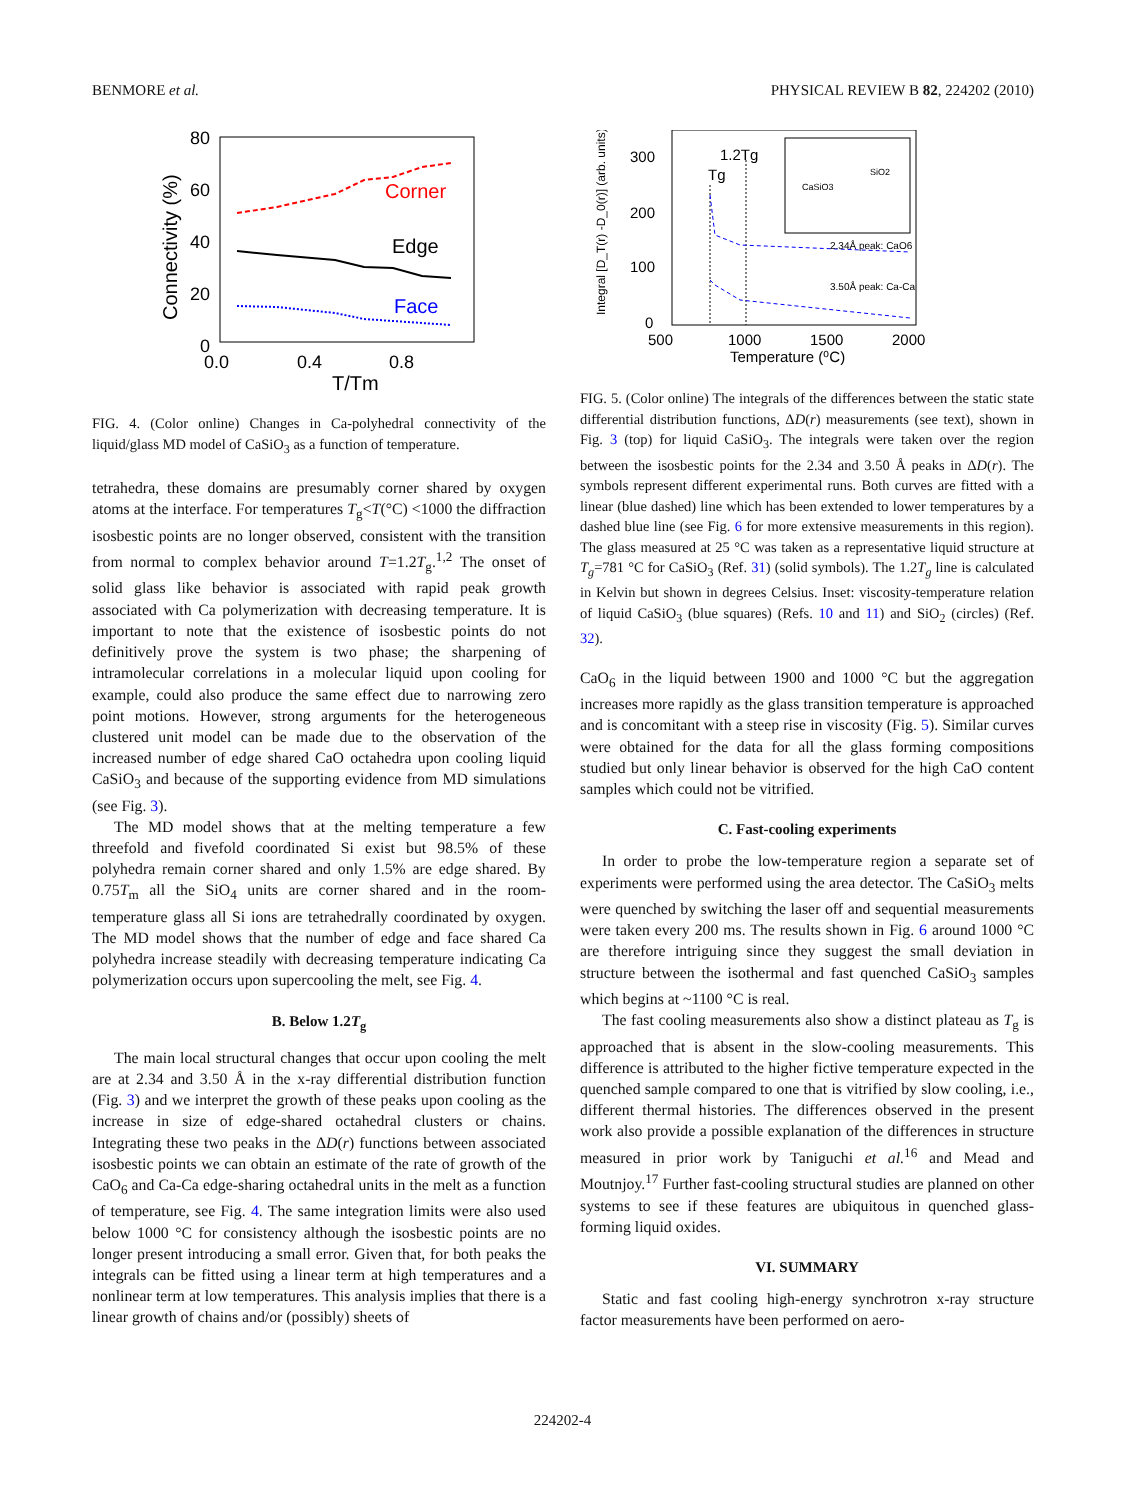BENMORE et al. PHYSICAL REVIEW B 82, 224202 (2010)
80
60
40
20
0
0.0
0.4
0.8
T/Tm
Connectivity (%)
Corner
Edge
Face
FIG. 4. (Color online) Changes in Ca-polyhedral connectivity of the liquid/glass MD model of CaSiO<sub>3</sub> as a function of temperature.
tetrahedra, these domains are presumably corner shared by oxygen atoms at the interface. For temperatures T<sub>g</sub><T(°C) <1000 the diffraction isosbestic points are no longer observed, consistent with the transition from normal to complex behavior around T=1.2T<sub>g</sub>.<sup>1,2</sup> The onset of solid glass like behavior is associated with rapid peak growth associated with Ca polymerization with decreasing temperature. It is important to note that the existence of isosbestic points do not definitively prove the system is two phase; the sharpening of intramolecular correlations in a molecular liquid upon cooling for example, could also produce the same effect due to narrowing zero point motions. However, strong arguments for the heterogeneous clustered unit model can be made due to the observation of the increased number of edge shared CaO octahedra upon cooling liquid CaSiO<sub>3</sub> and because of the supporting evidence from MD simulations (see Fig. 3).
The MD model shows that at the melting temperature a few threefold and fivefold coordinated Si exist but 98.5% of these polyhedra remain corner shared and only 1.5% are edge shared. By 0.75T<sub>m</sub> all the SiO<sub>4</sub> units are corner shared and in the room-temperature glass all Si ions are tetrahedrally coordinated by oxygen. The MD model shows that the number of edge and face shared Ca polyhedra increase steadily with decreasing temperature indicating Ca polymerization occurs upon supercooling the melt, see Fig. 4.
B. Below 1.2T<sub>g</sub>
The main local structural changes that occur upon cooling the melt are at 2.34 and 3.50 Å in the x-ray differential distribution function (Fig. 3) and we interpret the growth of these peaks upon cooling as the increase in size of edge-shared octahedral clusters or chains. Integrating these two peaks in the ΔD(r) functions between associated isosbestic points we can obtain an estimate of the rate of growth of the CaO<sub>6</sub> and Ca-Ca edge-sharing octahedral units in the melt as a function of temperature, see Fig. 4. The same integration limits were also used below 1000 °C for consistency although the isosbestic points are no longer present introducing a small error. Given that, for both peaks the integrals can be fitted using a linear term at high temperatures and a nonlinear term at low temperatures. This analysis implies that there is a linear growth of chains and/or (possibly) sheets of
300
200
100
0
500
1000
1500
2000
Temperature (⁰C)
Integral [D_T(r) -D_0(r)] (arb. units)
1.2Tg
Tg
SiO2
CaSiO3
2.34Å peak: CaO6
3.50Å peak: Ca-Ca
FIG. 5. (Color online) The integrals of the differences between the static state differential distribution functions, ΔD(r) measurements (see text), shown in Fig. 3 (top) for liquid CaSiO<sub>3</sub>. The integrals were taken over the region between the isosbestic points for the 2.34 and 3.50 Å peaks in ΔD(r). The symbols represent different experimental runs. Both curves are fitted with a linear (blue dashed) line which has been extended to lower temperatures by a dashed blue line (see Fig. 6 for more extensive measurements in this region). The glass measured at 25 °C was taken as a representative liquid structure at T<sub>g</sub>=781 °C for CaSiO<sub>3</sub> (Ref. 31) (solid symbols). The 1.2T<sub>g</sub> line is calculated in Kelvin but shown in degrees Celsius. Inset: viscosity-temperature relation of liquid CaSiO<sub>3</sub> (blue squares) (Refs. 10 and 11) and SiO<sub>2</sub> (circles) (Ref. 32).
CaO<sub>6</sub> in the liquid between 1900 and 1000 °C but the aggregation increases more rapidly as the glass transition temperature is approached and is concomitant with a steep rise in viscosity (Fig. 5). Similar curves were obtained for the data for all the glass forming compositions studied but only linear behavior is observed for the high CaO content samples which could not be vitrified.
C. Fast-cooling experiments
In order to probe the low-temperature region a separate set of experiments were performed using the area detector. The CaSiO<sub>3</sub> melts were quenched by switching the laser off and sequential measurements were taken every 200 ms. The results shown in Fig. 6 around 1000 °C are therefore intriguing since they suggest the small deviation in structure between the isothermal and fast quenched CaSiO<sub>3</sub> samples which begins at ~1100 °C is real.
The fast cooling measurements also show a distinct plateau as T<sub>g</sub> is approached that is absent in the slow-cooling measurements. This difference is attributed to the higher fictive temperature expected in the quenched sample compared to one that is vitrified by slow cooling, i.e., different thermal histories. The differences observed in the present work also provide a possible explanation of the differences in structure measured in prior work by Taniguchi et al.<sup>16</sup> and Mead and Moutnjoy.<sup>17</sup> Further fast-cooling structural studies are planned on other systems to see if these features are ubiquitous in quenched glass-forming liquid oxides.
VI. SUMMARY
Static and fast cooling high-energy synchrotron x-ray structure factor measurements have been performed on aero-
224202-4